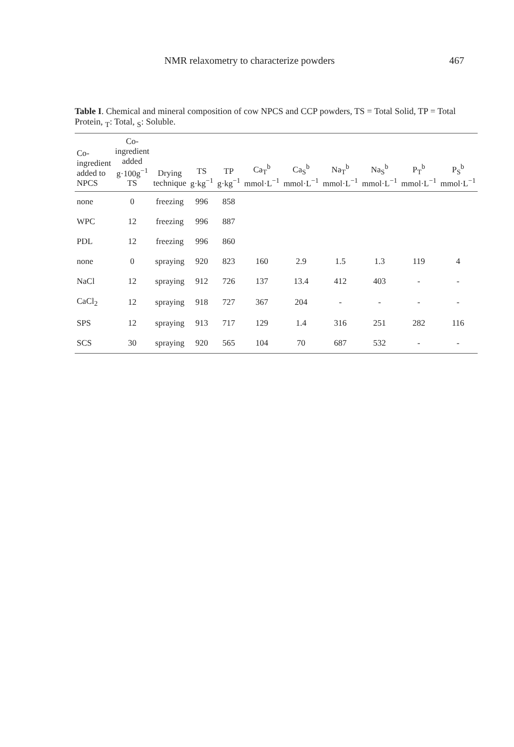NMR relaxometry to characterize powders 467
Table I. Chemical and mineral composition of cow NPCS and CCP powders, TS = Total Solid, TP = Total Protein, <sub>T</sub>: Total, <sub>S</sub>: Soluble.
| Co-ingredient added to NPCS | Co-ingredient added g·100g<sup>−1</sup> TS | Drying technique | TS g·kg<sup>−1</sup> | TP g·kg<sup>−1</sup> | Ca<sub>T</sub><sup>b</sup> mmol·L<sup>−1</sup> | Ca<sub>S</sub><sup>b</sup> mmol·L<sup>−1</sup> | Na<sub>T</sub><sup>b</sup> mmol·L<sup>−1</sup> | Na<sub>S</sub><sup>b</sup> mmol·L<sup>−1</sup> | P<sub>T</sub><sup>b</sup> mmol·L<sup>−1</sup> | P<sub>S</sub><sup>b</sup> mmol·L<sup>−1</sup> |
| --- | --- | --- | --- | --- | --- | --- | --- | --- | --- | --- |
| none | 0 | freezing | 996 | 858 | | | | | | |
| WPC | 12 | freezing | 996 | 887 | | | | | | |
| PDL | 12 | freezing | 996 | 860 | | | | | | |
| none | 0 | spraying | 920 | 823 | 160 | 2.9 | 1.5 | 1.3 | 119 | 4 |
| NaCl | 12 | spraying | 912 | 726 | 137 | 13.4 | 412 | 403 | - | - |
| CaCl<sub>2</sub> | 12 | spraying | 918 | 727 | 367 | 204 | - | - | - | - |
| SPS | 12 | spraying | 913 | 717 | 129 | 1.4 | 316 | 251 | 282 | 116 |
| SCS | 30 | spraying | 920 | 565 | 104 | 70 | 687 | 532 | - | - |